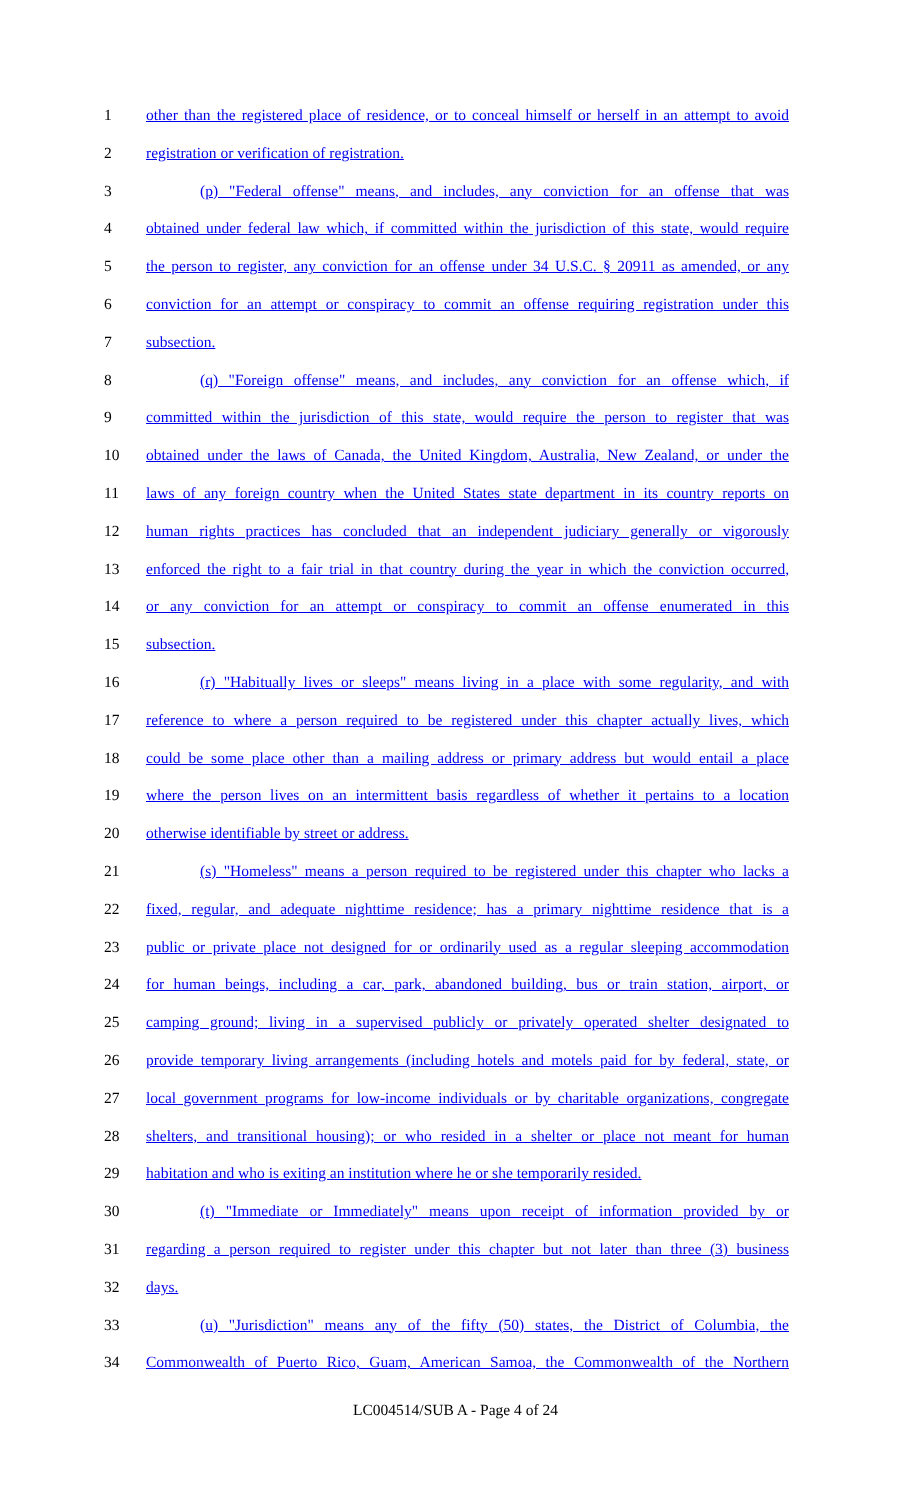1 other than the registered place of residence, or to conceal himself or herself in an attempt to avoid
2 registration or verification of registration.
3 (p) "Federal offense" means, and includes, any conviction for an offense that was
4 obtained under federal law which, if committed within the jurisdiction of this state, would require
5 the person to register, any conviction for an offense under 34 U.S.C. § 20911 as amended, or any
6 conviction for an attempt or conspiracy to commit an offense requiring registration under this
7 subsection.
8 (q) "Foreign offense" means, and includes, any conviction for an offense which, if
9 committed within the jurisdiction of this state, would require the person to register that was
10 obtained under the laws of Canada, the United Kingdom, Australia, New Zealand, or under the
11 laws of any foreign country when the United States state department in its country reports on
12 human rights practices has concluded that an independent judiciary generally or vigorously
13 enforced the right to a fair trial in that country during the year in which the conviction occurred,
14 or any conviction for an attempt or conspiracy to commit an offense enumerated in this
15 subsection.
16 (r) "Habitually lives or sleeps" means living in a place with some regularity, and with
17 reference to where a person required to be registered under this chapter actually lives, which
18 could be some place other than a mailing address or primary address but would entail a place
19 where the person lives on an intermittent basis regardless of whether it pertains to a location
20 otherwise identifiable by street or address.
21 (s) "Homeless" means a person required to be registered under this chapter who lacks a
22 fixed, regular, and adequate nighttime residence; has a primary nighttime residence that is a
23 public or private place not designed for or ordinarily used as a regular sleeping accommodation
24 for human beings, including a car, park, abandoned building, bus or train station, airport, or
25 camping ground; living in a supervised publicly or privately operated shelter designated to
26 provide temporary living arrangements (including hotels and motels paid for by federal, state, or
27 local government programs for low-income individuals or by charitable organizations, congregate
28 shelters, and transitional housing); or who resided in a shelter or place not meant for human
29 habitation and who is exiting an institution where he or she temporarily resided.
30 (t) "Immediate or Immediately" means upon receipt of information provided by or
31 regarding a person required to register under this chapter but not later than three (3) business
32 days.
33 (u) "Jurisdiction" means any of the fifty (50) states, the District of Columbia, the
34 Commonwealth of Puerto Rico, Guam, American Samoa, the Commonwealth of the Northern
LC004514/SUB A - Page 4 of 24